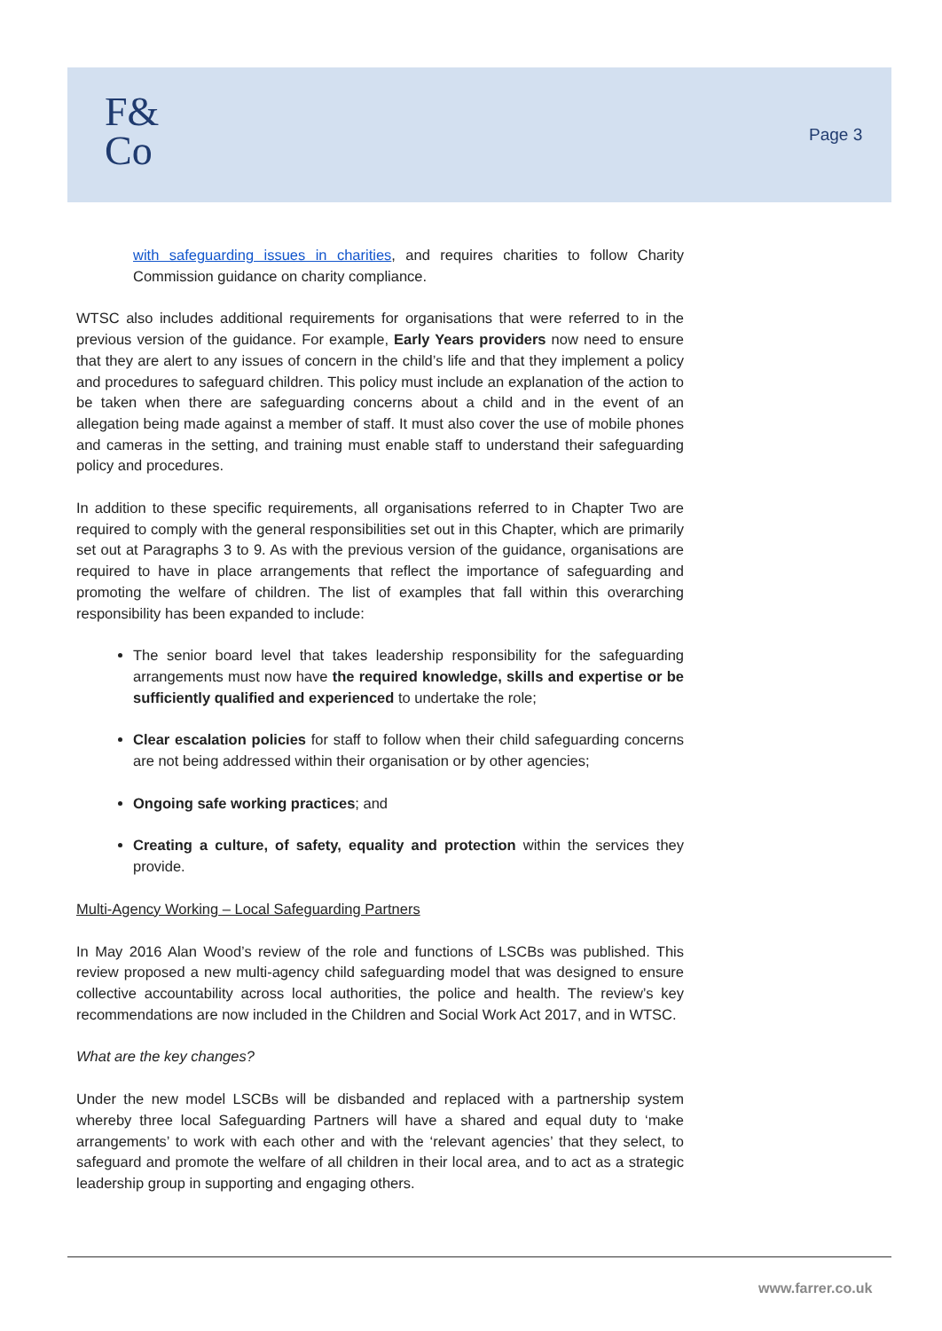F&
Co
Page 3
with safeguarding issues in charities, and requires charities to follow Charity Commission guidance on charity compliance.
WTSC also includes additional requirements for organisations that were referred to in the previous version of the guidance. For example, Early Years providers now need to ensure that they are alert to any issues of concern in the child’s life and that they implement a policy and procedures to safeguard children. This policy must include an explanation of the action to be taken when there are safeguarding concerns about a child and in the event of an allegation being made against a member of staff. It must also cover the use of mobile phones and cameras in the setting, and training must enable staff to understand their safeguarding policy and procedures.
In addition to these specific requirements, all organisations referred to in Chapter Two are required to comply with the general responsibilities set out in this Chapter, which are primarily set out at Paragraphs 3 to 9. As with the previous version of the guidance, organisations are required to have in place arrangements that reflect the importance of safeguarding and promoting the welfare of children. The list of examples that fall within this overarching responsibility has been expanded to include:
The senior board level that takes leadership responsibility for the safeguarding arrangements must now have the required knowledge, skills and expertise or be sufficiently qualified and experienced to undertake the role;
Clear escalation policies for staff to follow when their child safeguarding concerns are not being addressed within their organisation or by other agencies;
Ongoing safe working practices; and
Creating a culture, of safety, equality and protection within the services they provide.
Multi-Agency Working – Local Safeguarding Partners
In May 2016 Alan Wood’s review of the role and functions of LSCBs was published. This review proposed a new multi-agency child safeguarding model that was designed to ensure collective accountability across local authorities, the police and health. The review’s key recommendations are now included in the Children and Social Work Act 2017, and in WTSC.
What are the key changes?
Under the new model LSCBs will be disbanded and replaced with a partnership system whereby three local Safeguarding Partners will have a shared and equal duty to ‘make arrangements’ to work with each other and with the ‘relevant agencies’ that they select, to safeguard and promote the welfare of all children in their local area, and to act as a strategic leadership group in supporting and engaging others.
www.farrer.co.uk